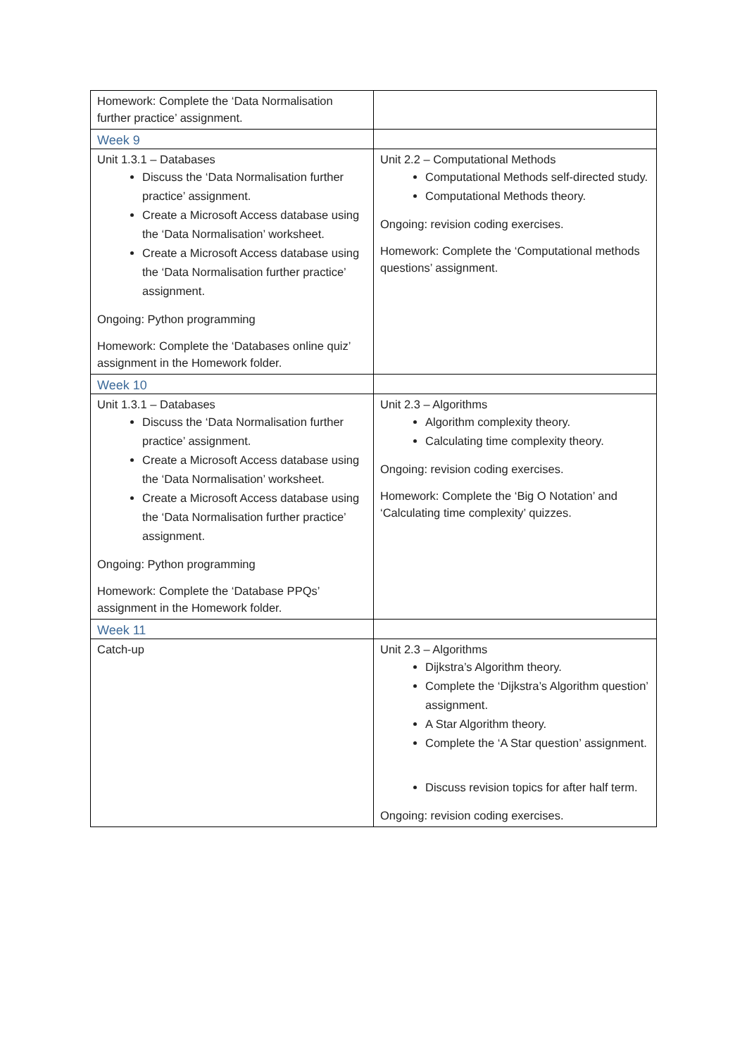| Homework: Complete the ‘Data Normalisation further practice’ assignment. | |
| Week 9 | |
| Unit 1.3.1 – Databases Discuss the ‘Data Normalisation further practice’ assignment. Create a Microsoft Access database using the ‘Data Normalisation’ worksheet. Create a Microsoft Access database using the ‘Data Normalisation further practice’ assignment. Ongoing: Python programming Homework: Complete the ‘Databases online quiz’ assignment in the Homework folder. | Unit 2.2 – Computational Methods Computational Methods self-directed study. Computational Methods theory. Ongoing: revision coding exercises. Homework: Complete the ‘Computational methods questions’ assignment. |
| Week 10 | |
| Unit 1.3.1 – Databases Discuss the ‘Data Normalisation further practice’ assignment. Create a Microsoft Access database using the ‘Data Normalisation’ worksheet. Create a Microsoft Access database using the ‘Data Normalisation further practice’ assignment. Ongoing: Python programming Homework: Complete the ‘Database PPQs’ assignment in the Homework folder. | Unit 2.3 – Algorithms Algorithm complexity theory. Calculating time complexity theory. Ongoing: revision coding exercises. Homework: Complete the ‘Big O Notation’ and ‘Calculating time complexity’ quizzes. |
| Week 11 | |
| Catch-up | Unit 2.3 – Algorithms Dijkstra’s Algorithm theory. Complete the ‘Dijkstra’s Algorithm question’ assignment. A Star Algorithm theory. Complete the ‘A Star question’ assignment. Discuss revision topics for after half term. Ongoing: revision coding exercises. |